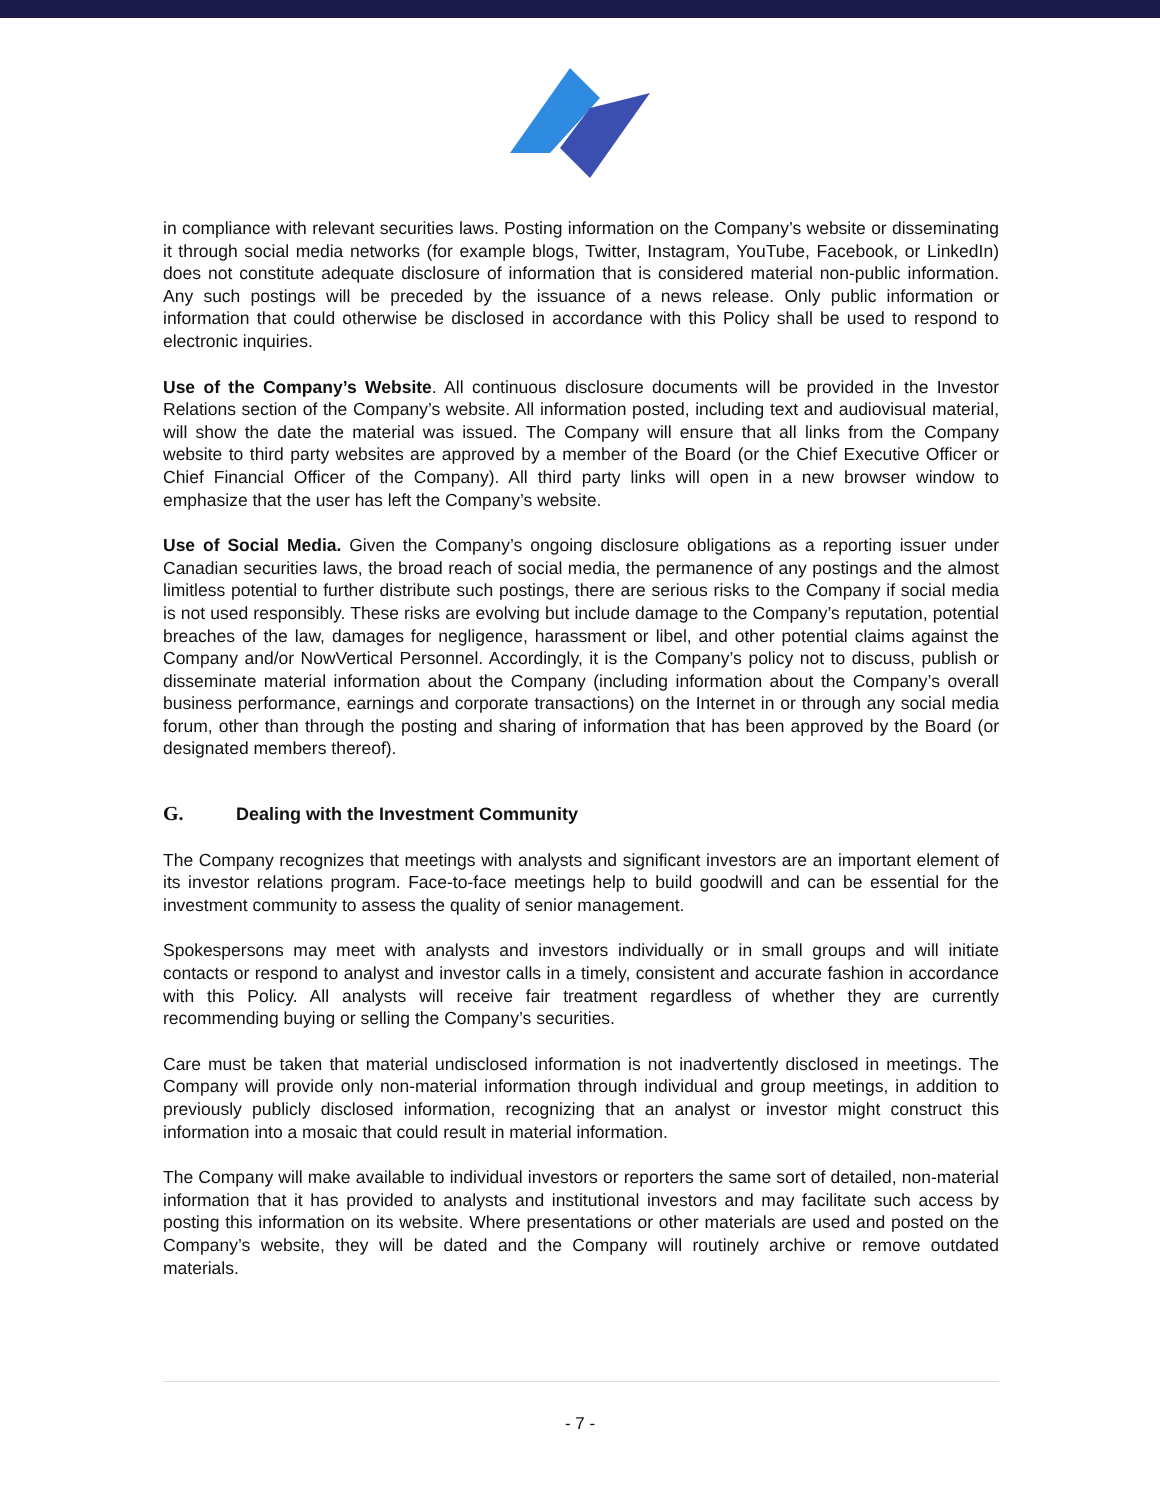in compliance with relevant securities laws. Posting information on the Company’s website or disseminating it through social media networks (for example blogs, Twitter, Instagram, YouTube, Facebook, or LinkedIn) does not constitute adequate disclosure of information that is considered material non-public information. Any such postings will be preceded by the issuance of a news release. Only public information or information that could otherwise be disclosed in accordance with this Policy shall be used to respond to electronic inquiries.
Use of the Company’s Website. All continuous disclosure documents will be provided in the Investor Relations section of the Company’s website. All information posted, including text and audiovisual material, will show the date the material was issued. The Company will ensure that all links from the Company website to third party websites are approved by a member of the Board (or the Chief Executive Officer or Chief Financial Officer of the Company). All third party links will open in a new browser window to emphasize that the user has left the Company’s website.
Use of Social Media. Given the Company’s ongoing disclosure obligations as a reporting issuer under Canadian securities laws, the broad reach of social media, the permanence of any postings and the almost limitless potential to further distribute such postings, there are serious risks to the Company if social media is not used responsibly. These risks are evolving but include damage to the Company’s reputation, potential breaches of the law, damages for negligence, harassment or libel, and other potential claims against the Company and/or NowVertical Personnel. Accordingly, it is the Company’s policy not to discuss, publish or disseminate material information about the Company (including information about the Company’s overall business performance, earnings and corporate transactions) on the Internet in or through any social media forum, other than through the posting and sharing of information that has been approved by the Board (or designated members thereof).
G. Dealing with the Investment Community
The Company recognizes that meetings with analysts and significant investors are an important element of its investor relations program. Face-to-face meetings help to build goodwill and can be essential for the investment community to assess the quality of senior management.
Spokespersons may meet with analysts and investors individually or in small groups and will initiate contacts or respond to analyst and investor calls in a timely, consistent and accurate fashion in accordance with this Policy. All analysts will receive fair treatment regardless of whether they are currently recommending buying or selling the Company’s securities.
Care must be taken that material undisclosed information is not inadvertently disclosed in meetings. The Company will provide only non-material information through individual and group meetings, in addition to previously publicly disclosed information, recognizing that an analyst or investor might construct this information into a mosaic that could result in material information.
The Company will make available to individual investors or reporters the same sort of detailed, non-material information that it has provided to analysts and institutional investors and may facilitate such access by posting this information on its website. Where presentations or other materials are used and posted on the Company’s website, they will be dated and the Company will routinely archive or remove outdated materials.
- 7 -